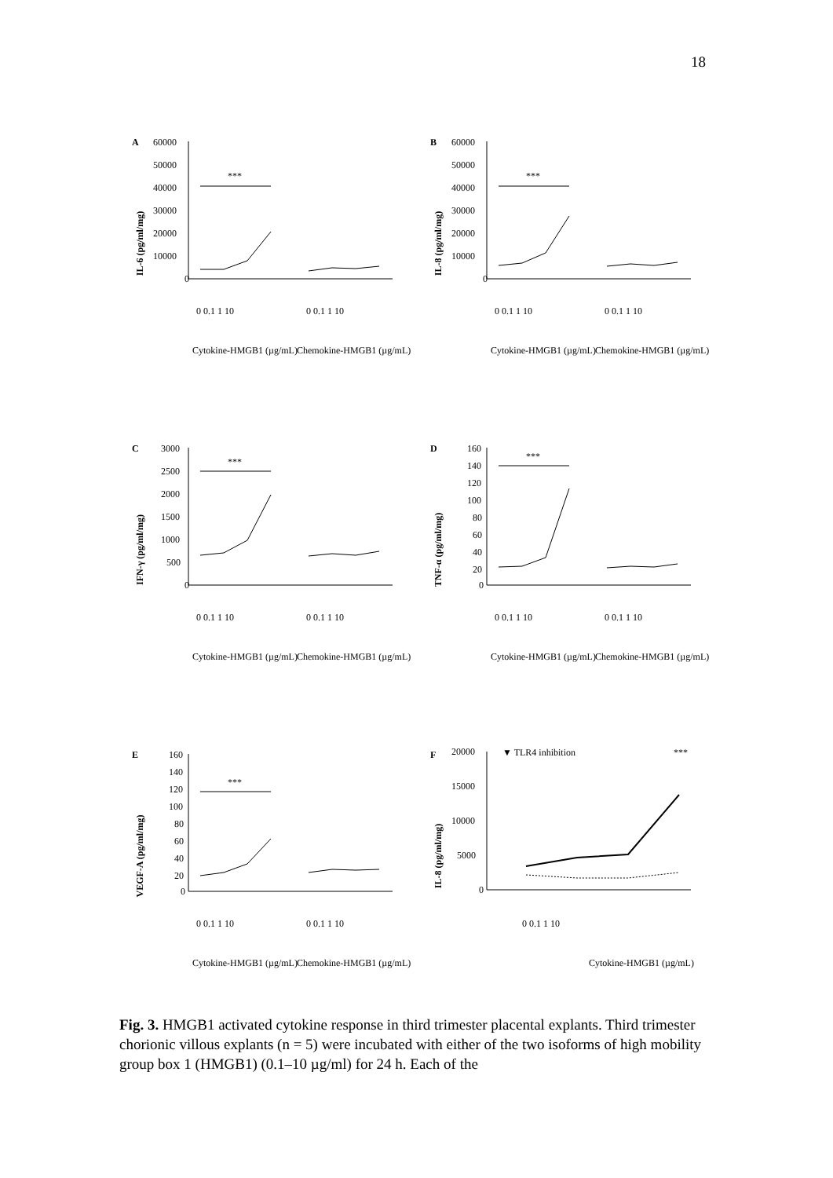18
A
IL-6 (pg/ml/mg)
60000
50000
40000
30000
20000
10000
0
***
0 0.1 1 10
0 0.1 1 10
Cytokine-HMGB1 (µg/mL)
Chemokine-HMGB1 (µg/mL)
B
IL-8 (pg/ml/mg)
60000
50000
40000
30000
20000
10000
0
***
0 0.1 1 10
0 0.1 1 10
Cytokine-HMGB1 (µg/mL)
Chemokine-HMGB1 (µg/mL)
C
IFN-γ (pg/ml/mg)
3000
2500
2000
1500
1000
500
0
***
0 0.1 1 10
0 0.1 1 10
Cytokine-HMGB1 (µg/mL)
Chemokine-HMGB1 (µg/mL)
D
TNF-α (pg/ml/mg)
160
140
120
100
80
60
40
20
0
***
0 0.1 1 10
0 0.1 1 10
Cytokine-HMGB1 (µg/mL)
Chemokine-HMGB1 (µg/mL)
E
VEGF-A (pg/ml/mg)
160
140
120
100
80
60
40
20
0
***
0 0.1 1 10
0 0.1 1 10
Cytokine-HMGB1 (µg/mL)
Chemokine-HMGB1 (µg/mL)
F
IL-8 (pg/ml/mg)
20000
15000
10000
5000
0
▼ TLR4 inhibition
***
0 0.1 1 10
Cytokine-HMGB1 (µg/mL)
Fig. 3. HMGB1 activated cytokine response in third trimester placental explants. Third trimester chorionic villous explants (n = 5) were incubated with either of the two isoforms of high mobility group box 1 (HMGB1) (0.1–10 µg/ml) for 24 h. Each of the